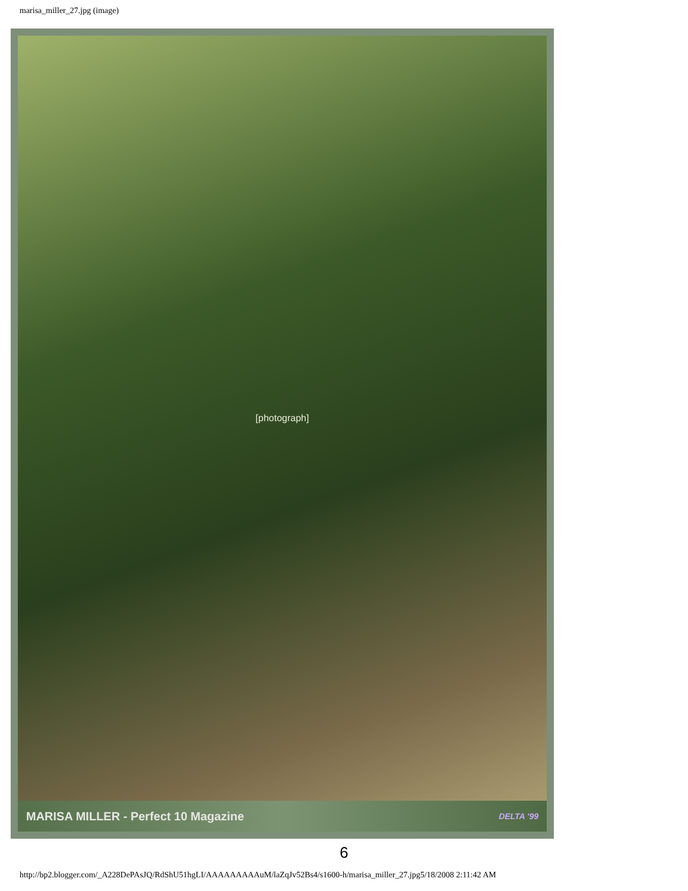marisa_miller_27.jpg (image)
[photograph]
MARISA MILLER - Perfect 10 Magazine DELTA '99
6
http://bp2.blogger.com/_A228DePAsJQ/RdShU51hgLI/AAAAAAAAAuM/laZqJv52Bs4/s1600-h/marisa_miller_27.jpg5/18/2008 2:11:42 AM